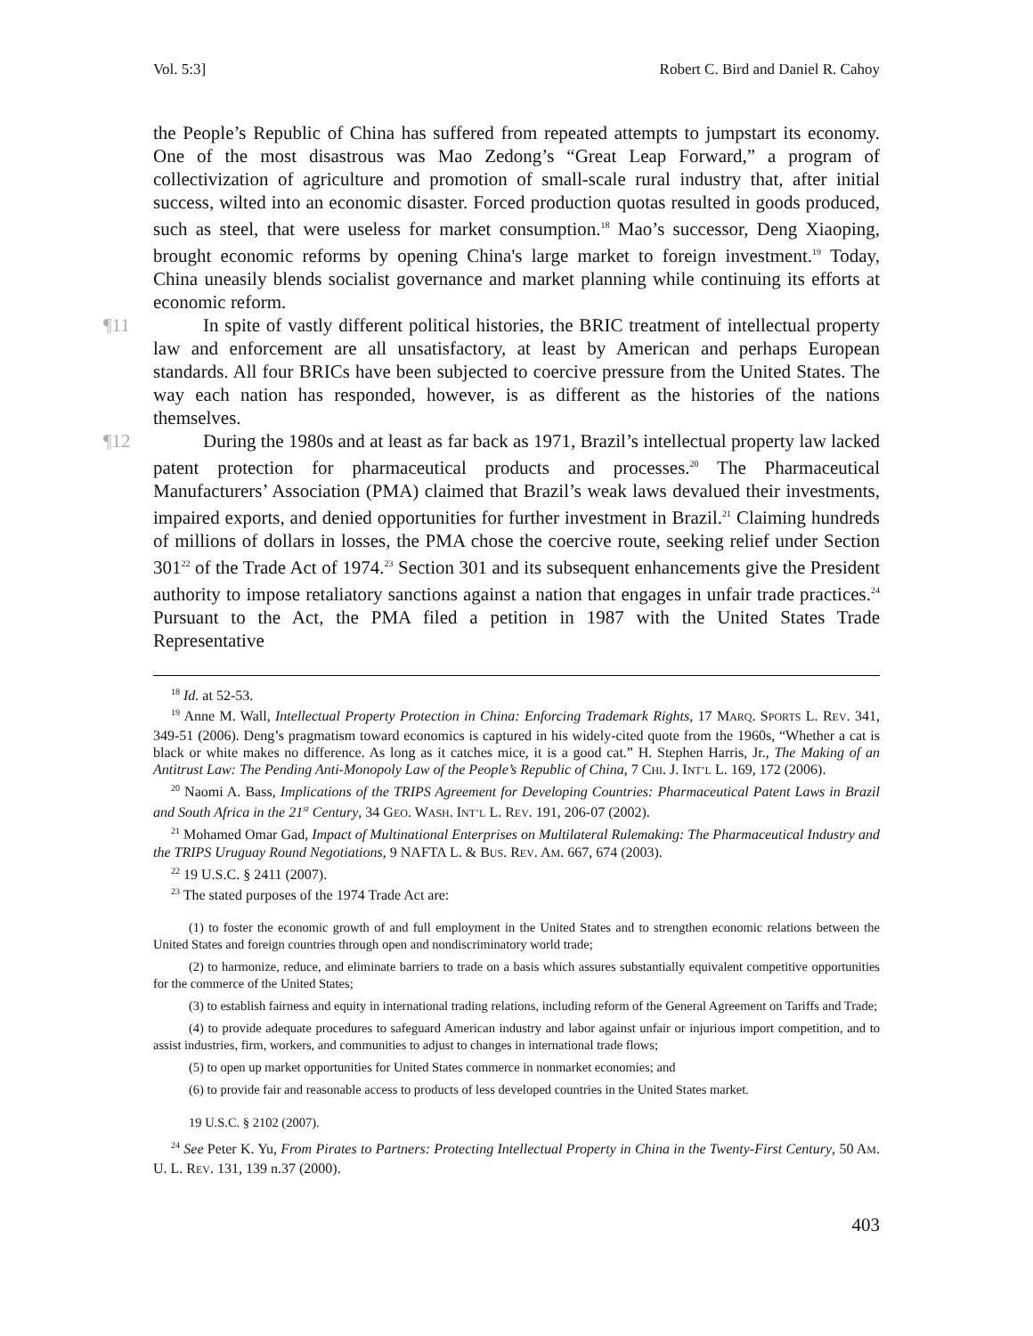Vol. 5:3] Robert C. Bird and Daniel R. Cahoy
the People’s Republic of China has suffered from repeated attempts to jumpstart its economy. One of the most disastrous was Mao Zedong’s “Great Leap Forward,” a program of collectivization of agriculture and promotion of small-scale rural industry that, after initial success, wilted into an economic disaster. Forced production quotas resulted in goods produced, such as steel, that were useless for market consumption.<sup>18</sup> Mao’s successor, Deng Xiaoping, brought economic reforms by opening China's large market to foreign investment.<sup>19</sup> Today, China uneasily blends socialist governance and market planning while continuing its efforts at economic reform.
¶11 In spite of vastly different political histories, the BRIC treatment of intellectual property law and enforcement are all unsatisfactory, at least by American and perhaps European standards. All four BRICs have been subjected to coercive pressure from the United States. The way each nation has responded, however, is as different as the histories of the nations themselves.
¶12 During the 1980s and at least as far back as 1971, Brazil’s intellectual property law lacked patent protection for pharmaceutical products and processes.<sup>20</sup> The Pharmaceutical Manufacturers’ Association (PMA) claimed that Brazil’s weak laws devalued their investments, impaired exports, and denied opportunities for further investment in Brazil.<sup>21</sup> Claiming hundreds of millions of dollars in losses, the PMA chose the coercive route, seeking relief under Section 301<sup>22</sup> of the Trade Act of 1974.<sup>23</sup> Section 301 and its subsequent enhancements give the President authority to impose retaliatory sanctions against a nation that engages in unfair trade practices.<sup>24</sup> Pursuant to the Act, the PMA filed a petition in 1987 with the United States Trade Representative
<sup>18</sup> Id. at 52-53.
<sup>19</sup> Anne M. Wall, Intellectual Property Protection in China: Enforcing Trademark Rights, 17 MARQ. SPORTS L. REV. 341, 349-51 (2006). Deng’s pragmatism toward economics is captured in his widely-cited quote from the 1960s, “Whether a cat is black or white makes no difference. As long as it catches mice, it is a good cat.” H. Stephen Harris, Jr., The Making of an Antitrust Law: The Pending Anti-Monopoly Law of the People’s Republic of China, 7 CHI. J. INT’L L. 169, 172 (2006).
<sup>20</sup> Naomi A. Bass, Implications of the TRIPS Agreement for Developing Countries: Pharmaceutical Patent Laws in Brazil and South Africa in the 21<sup>st</sup> Century, 34 GEO. WASH. INT’L L. REV. 191, 206-07 (2002).
<sup>21</sup> Mohamed Omar Gad, Impact of Multinational Enterprises on Multilateral Rulemaking: The Pharmaceutical Industry and the TRIPS Uruguay Round Negotiations, 9 NAFTA L. & BUS. REV. AM. 667, 674 (2003).
<sup>22</sup> 19 U.S.C. § 2411 (2007).
<sup>23</sup> The stated purposes of the 1974 Trade Act are:
(1) to foster the economic growth of and full employment in the United States and to strengthen economic relations between the United States and foreign countries through open and nondiscriminatory world trade;
(2) to harmonize, reduce, and eliminate barriers to trade on a basis which assures substantially equivalent competitive opportunities for the commerce of the United States;
(3) to establish fairness and equity in international trading relations, including reform of the General Agreement on Tariffs and Trade;
(4) to provide adequate procedures to safeguard American industry and labor against unfair or injurious import competition, and to assist industries, firm, workers, and communities to adjust to changes in international trade flows;
(5) to open up market opportunities for United States commerce in nonmarket economies; and
(6) to provide fair and reasonable access to products of less developed countries in the United States market.
19 U.S.C. § 2102 (2007).
<sup>24</sup> See Peter K. Yu, From Pirates to Partners: Protecting Intellectual Property in China in the Twenty-First Century, 50 AM. U. L. REV. 131, 139 n.37 (2000).
403